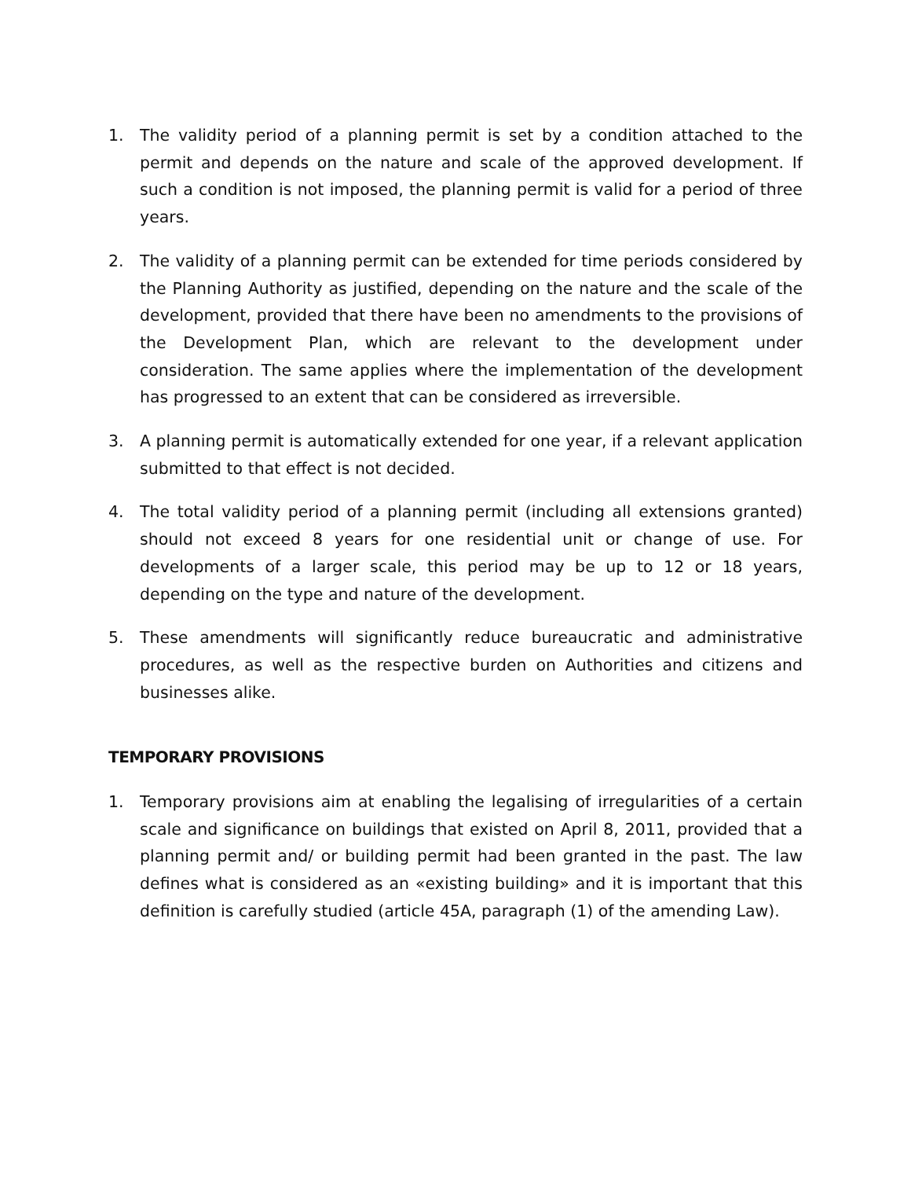1. The validity period of a planning permit is set by a condition attached to the permit and depends on the nature and scale of the approved development. If such a condition is not imposed, the planning permit is valid for a period of three years.
2. The validity of a planning permit can be extended for time periods considered by the Planning Authority as justified, depending on the nature and the scale of the development, provided that there have been no amendments to the provisions of the Development Plan, which are relevant to the development under consideration. The same applies where the implementation of the development has progressed to an extent that can be considered as irreversible.
3. A planning permit is automatically extended for one year, if a relevant application submitted to that effect is not decided.
4. The total validity period of a planning permit (including all extensions granted) should not exceed 8 years for one residential unit or change of use. For developments of a larger scale, this period may be up to 12 or 18 years, depending on the type and nature of the development.
5. These amendments will significantly reduce bureaucratic and administrative procedures, as well as the respective burden on Authorities and citizens and businesses alike.
TEMPORARY PROVISIONS
1. Temporary provisions aim at enabling the legalising of irregularities of a certain scale and significance on buildings that existed on April 8, 2011, provided that a planning permit and/ or building permit had been granted in the past. The law defines what is considered as an «existing building» and it is important that this definition is carefully studied (article 45A, paragraph (1) of the amending Law).